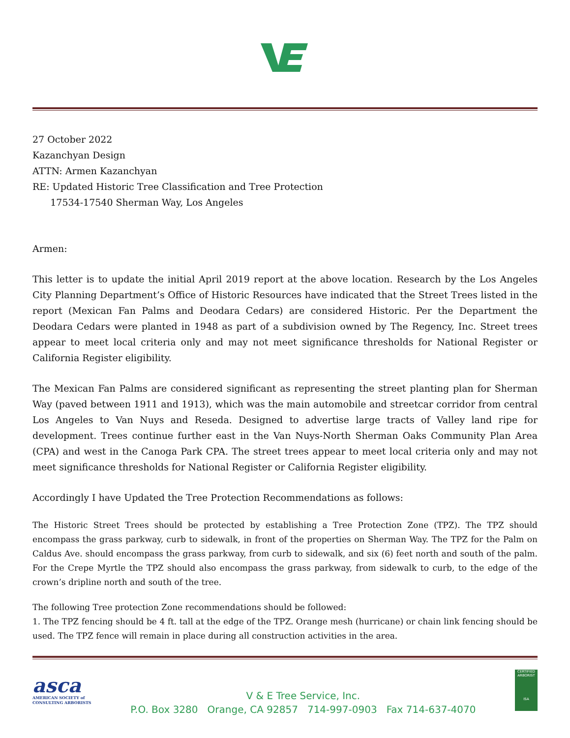27 October 2022
Kazanchyan Design
ATTN: Armen Kazanchyan
RE: Updated Historic Tree Classification and Tree Protection
17534-17540 Sherman Way, Los Angeles
Armen:
This letter is to update the initial April 2019 report at the above location. Research by the Los Angeles City Planning Department’s Office of Historic Resources have indicated that the Street Trees listed in the report (Mexican Fan Palms and Deodara Cedars) are considered Historic. Per the Department the Deodara Cedars were planted in 1948 as part of a subdivision owned by The Regency, Inc. Street trees appear to meet local criteria only and may not meet significance thresholds for National Register or California Register eligibility.
The Mexican Fan Palms are considered significant as representing the street planting plan for Sherman Way (paved between 1911 and 1913), which was the main automobile and streetcar corridor from central Los Angeles to Van Nuys and Reseda. Designed to advertise large tracts of Valley land ripe for development. Trees continue further east in the Van Nuys-North Sherman Oaks Community Plan Area (CPA) and west in the Canoga Park CPA. The street trees appear to meet local criteria only and may not meet significance thresholds for National Register or California Register eligibility.
Accordingly I have Updated the Tree Protection Recommendations as follows:
The Historic Street Trees should be protected by establishing a Tree Protection Zone (TPZ). The TPZ should encompass the grass parkway, curb to sidewalk, in front of the properties on Sherman Way. The TPZ for the Palm on Caldus Ave. should encompass the grass parkway, from curb to sidewalk, and six (6) feet north and south of the palm. For the Crepe Myrtle the TPZ should also encompass the grass parkway, from sidewalk to curb, to the edge of the crown’s dripline north and south of the tree.
The following Tree protection Zone recommendations should be followed:
1. The TPZ fencing should be 4 ft. tall at the edge of the TPZ. Orange mesh (hurricane) or chain link fencing should be used. The TPZ fence will remain in place during all construction activities in the area.
asca
AMERICAN SOCIETY of
CONSULTING ARBORISTS
V & E Tree Service, Inc.
P.O. Box 3280 Orange, CA 92857 714-997-0903 Fax 714-637-4070
CERTIFIED ARBORIST
ISA